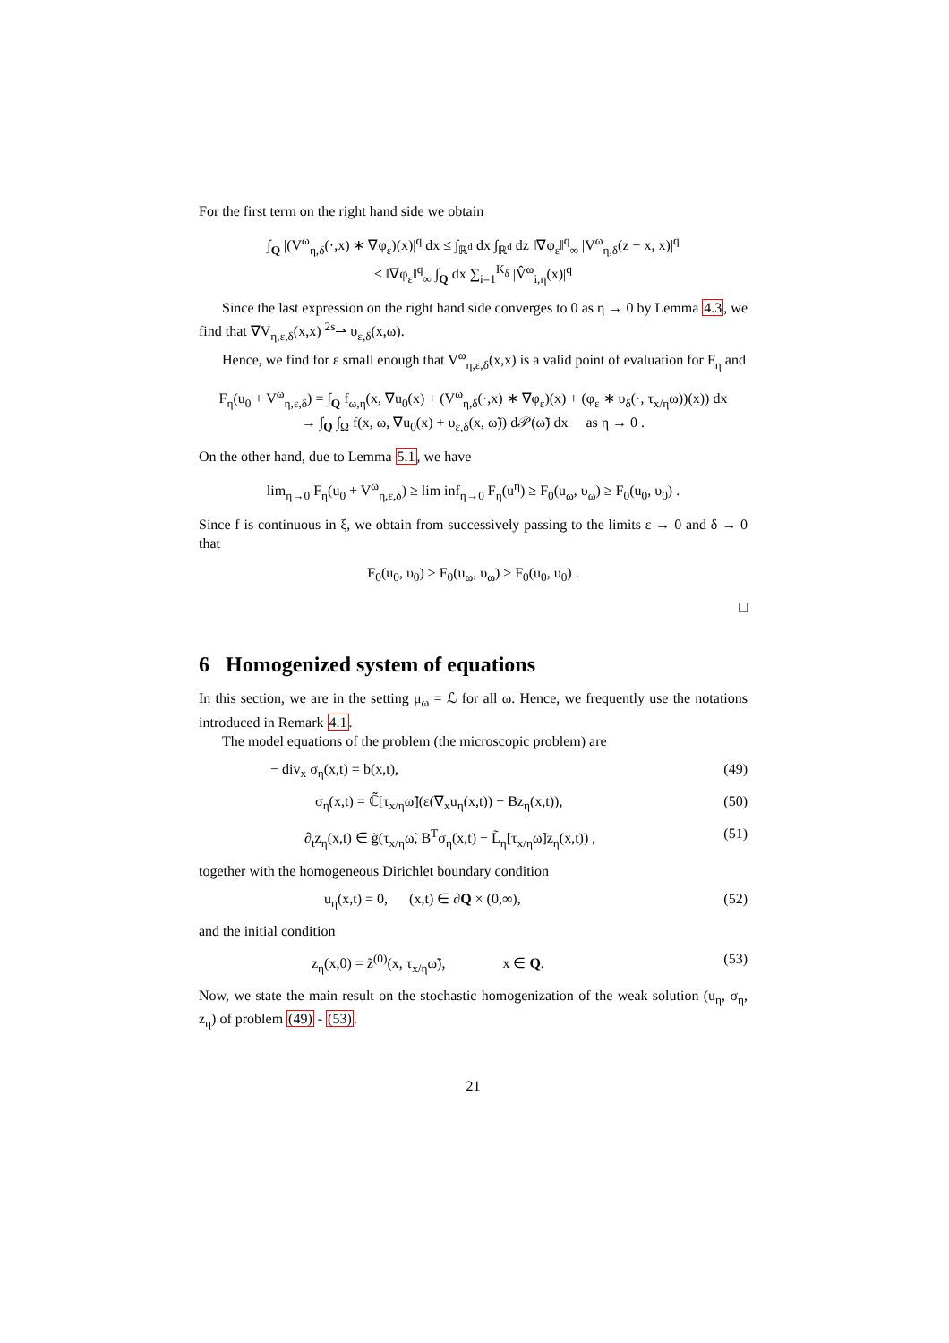For the first term on the right hand side we obtain
∫<sub>Q</sub> |(V<sup>ω</sup><sub>η,δ</sub>(·,x) ∗ ∇φ<sub>ε</sub>)(x)|<sup>q</sup> dx ≤ ∫<sub>ℝ<sup>d</sup></sub> dx ∫<sub>ℝ<sup>d</sup></sub> dz ‖∇φ<sub>ε</sub>‖<sup>q</sup><sub>∞</sub> |V<sup>ω</sup><sub>η,δ</sub>(z − x, x)|<sup>q</sup>
≤ ‖∇φ<sub>ε</sub>‖<sup>q</sup><sub>∞</sub> ∫<sub>Q</sub> dx ∑<sub>i=1</sub><sup>K<sub>δ</sub></sup> |V̂<sup>ω</sup><sub>i,η</sub>(x)|<sup>q</sup>
Since the last expression on the right hand side converges to 0 as η → 0 by Lemma 4.3, we find that ∇V<sub>η,ε,δ</sub>(x,x) <sup>2s</sup>⇀ υ<sub>ε,δ</sub>(x,ω).
Hence, we find for ε small enough that V<sup>ω</sup><sub>η,ε,δ</sub>(x,x) is a valid point of evaluation for F<sub>η</sub> and
F<sub>η</sub>(u<sub>0</sub> + V<sup>ω</sup><sub>η,ε,δ</sub>) = ∫<sub>Q</sub> f<sub>ω,η</sub>(x, ∇u<sub>0</sub>(x) + (V<sup>ω</sup><sub>η,δ</sub>(·,x) ∗ ∇φ<sub>ε</sub>)(x) + (φ<sub>ε</sub> ∗ υ<sub>δ</sub>(·, τ<sub>x/η</sub>ω))(x)) dx
→ ∫<sub>Q</sub> ∫<sub>Ω</sub> f(x, ω, ∇u<sub>0</sub>(x) + υ<sub>ε,δ</sub>(x, ω̃)) d𝒫(ω̃) dx as η → 0 .
On the other hand, due to Lemma 5.1, we have
lim<sub>η→0</sub> F<sub>η</sub>(u<sub>0</sub> + V<sup>ω</sup><sub>η,ε,δ</sub>) ≥ lim inf<sub>η→0</sub> F<sub>η</sub>(u<sup>η</sup>) ≥ F<sub>0</sub>(u<sub>ω</sub>, υ<sub>ω</sub>) ≥ F<sub>0</sub>(u<sub>0</sub>, υ<sub>0</sub>) .
Since f is continuous in ξ, we obtain from successively passing to the limits ε → 0 and δ → 0 that
F<sub>0</sub>(u<sub>0</sub>, υ<sub>0</sub>) ≥ F<sub>0</sub>(u<sub>ω</sub>, υ<sub>ω</sub>) ≥ F<sub>0</sub>(u<sub>0</sub>, υ<sub>0</sub>) .
□
6 Homogenized system of equations
In this section, we are in the setting μ<sub>ω</sub> = ℒ for all ω. Hence, we frequently use the notations introduced in Remark 4.1.
The model equations of the problem (the microscopic problem) are
− div<sub>x</sub> σ<sub>η</sub>(x,t) = b(x,t), (49)
σ<sub>η</sub>(x,t) = ℂ̃[τ<sub>x/η</sub>ω̃](ε(∇<sub>x</sub>u<sub>η</sub>(x,t)) − Bz<sub>η</sub>(x,t)), (50)
∂<sub>t</sub>z<sub>η</sub>(x,t) ∈ g̃(τ<sub>x/η</sub>ω̃, B<sup>T</sup>σ<sub>η</sub>(x,t) − L̃<sub>η</sub>[τ<sub>x/η</sub>ω̃]z<sub>η</sub>(x,t)) , (51)
together with the homogeneous Dirichlet boundary condition
u<sub>η</sub>(x,t) = 0, (x,t) ∈ ∂Q × (0,∞), (52)
and the initial condition
z<sub>η</sub>(x,0) = z̃<sup>(0)</sup>(x, τ<sub>x/η</sub>ω̃), x ∈ Q. (53)
Now, we state the main result on the stochastic homogenization of the weak solution (u<sub>η</sub>, σ<sub>η</sub>, z<sub>η</sub>) of problem (49) - (53).
21